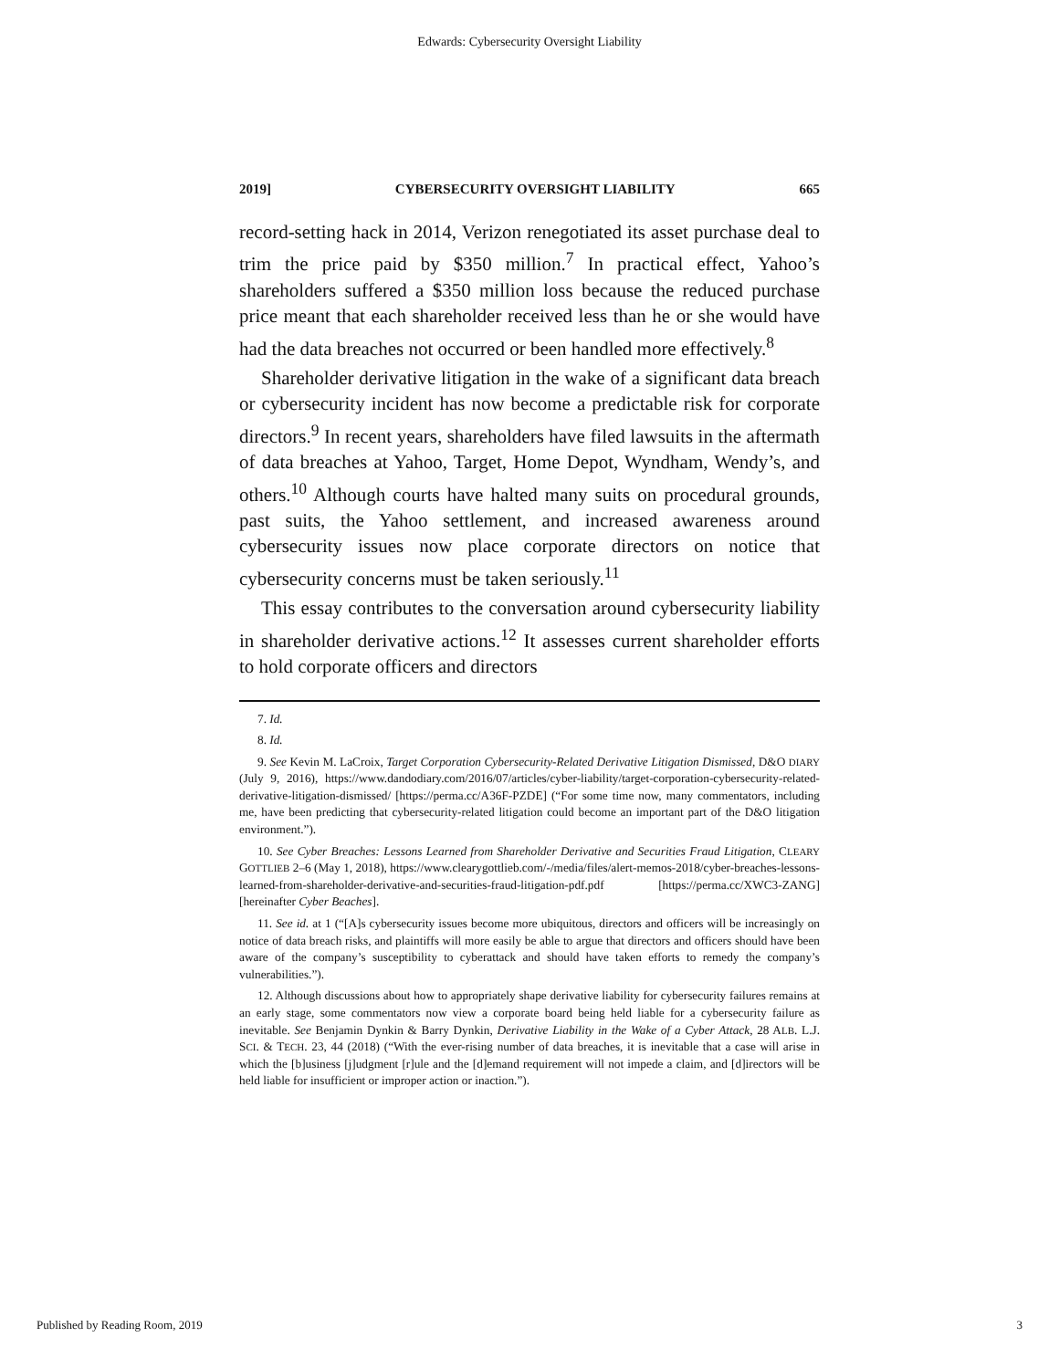Edwards: Cybersecurity Oversight Liability
2019] CYBERSECURITY OVERSIGHT LIABILITY 665
record-setting hack in 2014, Verizon renegotiated its asset purchase deal to trim the price paid by $350 million.<sup>7</sup> In practical effect, Yahoo’s shareholders suffered a $350 million loss because the reduced purchase price meant that each shareholder received less than he or she would have had the data breaches not occurred or been handled more effectively.<sup>8</sup>
Shareholder derivative litigation in the wake of a significant data breach or cybersecurity incident has now become a predictable risk for corporate directors.<sup>9</sup> In recent years, shareholders have filed lawsuits in the aftermath of data breaches at Yahoo, Target, Home Depot, Wyndham, Wendy’s, and others.<sup>10</sup> Although courts have halted many suits on procedural grounds, past suits, the Yahoo settlement, and increased awareness around cybersecurity issues now place corporate directors on notice that cybersecurity concerns must be taken seriously.<sup>11</sup>
This essay contributes to the conversation around cybersecurity liability in shareholder derivative actions.<sup>12</sup> It assesses current shareholder efforts to hold corporate officers and directors
7. Id.
8. Id.
9. See Kevin M. LaCroix, Target Corporation Cybersecurity-Related Derivative Litigation Dismissed, D&O DIARY (July 9, 2016), https://www.dandodiary.com/2016/07/articles/cyber-liability/target-corporation-cybersecurity-related-derivative-litigation-dismissed/ [https://perma.cc/A36F-PZDE] (“For some time now, many commentators, including me, have been predicting that cybersecurity-related litigation could become an important part of the D&O litigation environment.”).
10. See Cyber Breaches: Lessons Learned from Shareholder Derivative and Securities Fraud Litigation, CLEARY GOTTLIEB 2–6 (May 1, 2018), https://www.clearygottlieb.com/-/media/files/alert-memos-2018/cyber-breaches-lessons-learned-from-shareholder-derivative-and-securities-fraud-litigation-pdf.pdf [https://perma.cc/XWC3-ZANG] [hereinafter Cyber Beaches].
11. See id. at 1 (“[A]s cybersecurity issues become more ubiquitous, directors and officers will be increasingly on notice of data breach risks, and plaintiffs will more easily be able to argue that directors and officers should have been aware of the company’s susceptibility to cyberattack and should have taken efforts to remedy the company’s vulnerabilities.”).
12. Although discussions about how to appropriately shape derivative liability for cybersecurity failures remains at an early stage, some commentators now view a corporate board being held liable for a cybersecurity failure as inevitable. See Benjamin Dynkin & Barry Dynkin, Derivative Liability in the Wake of a Cyber Attack, 28 ALB. L.J. SCI. & TECH. 23, 44 (2018) (“With the ever-rising number of data breaches, it is inevitable that a case will arise in which the [b]usiness [j]udgment [r]ule and the [d]emand requirement will not impede a claim, and [d]irectors will be held liable for insufficient or improper action or inaction.”).
Published by Reading Room, 2019 3